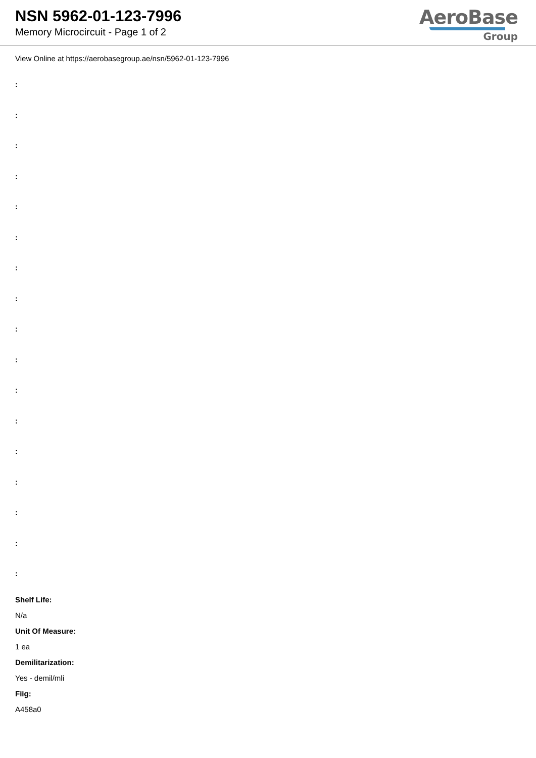NSN 5962-01-123-7996
Memory Microcircuit - Page 1 of 2
AeroBase
Group
View Online at https://aerobasegroup.ae/nsn/5962-01-123-7996
:
:
:
:
:
:
:
:
:
:
:
:
:
:
:
:
:
Shelf Life:
N/a
Unit Of Measure:
1 ea
Demilitarization:
Yes - demil/mli
Fiig:
A458a0